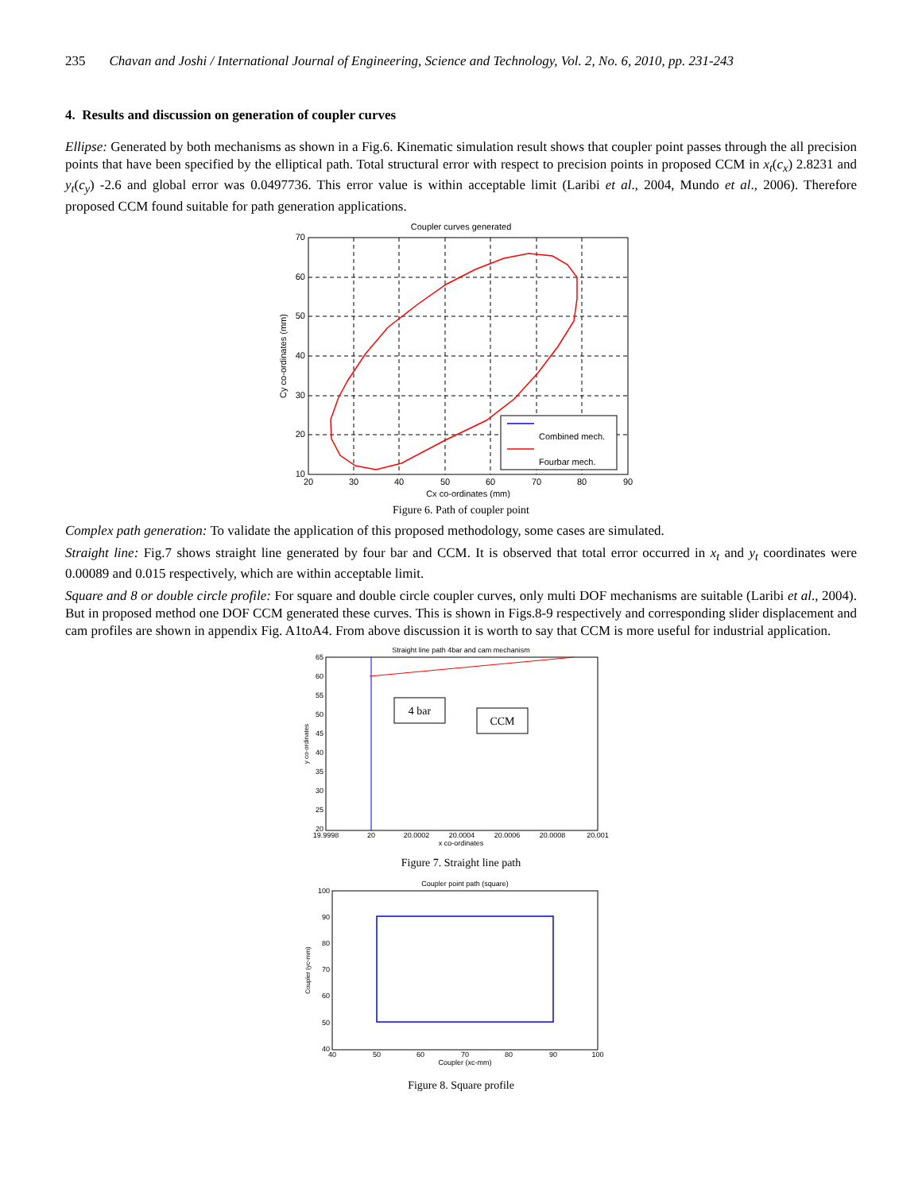235 Chavan and Joshi / International Journal of Engineering, Science and Technology, Vol. 2, No. 6, 2010, pp. 231-243
4. Results and discussion on generation of coupler curves
Ellipse: Generated by both mechanisms as shown in a Fig.6. Kinematic simulation result shows that coupler point passes through the all precision points that have been specified by the elliptical path. Total structural error with respect to precision points in proposed CCM in x<sub>t</sub>(c<sub>x</sub>) 2.8231 and y<sub>t</sub>(c<sub>y</sub>) -2.6 and global error was 0.0497736. This error value is within acceptable limit (Laribi et al., 2004, Mundo et al., 2006). Therefore proposed CCM found suitable for path generation applications.
Coupler curves generated
Combined mech.
Fourbar mech.
70
60
50
40
30
20
10
20
30
40
50
60
70
80
90
Cx co-ordinates (mm)
Cy co-ordinates (mm)
Figure 6. Path of coupler point
Complex path generation: To validate the application of this proposed methodology, some cases are simulated.
Straight line: Fig.7 shows straight line generated by four bar and CCM. It is observed that total error occurred in x<sub>t</sub> and y<sub>t</sub> coordinates were 0.00089 and 0.015 respectively, which are within acceptable limit.
Square and 8 or double circle profile: For square and double circle coupler curves, only multi DOF mechanisms are suitable (Laribi et al., 2004). But in proposed method one DOF CCM generated these curves. This is shown in Figs.8-9 respectively and corresponding slider displacement and cam profiles are shown in appendix Fig. A1toA4. From above discussion it is worth to say that CCM is more useful for industrial application.
Straight line path 4bar and cam mechanism
4 bar
CCM
65
60
55
50
45
40
35
30
25
20
19.9998
20
20.0002
20.0004
20.0006
20.0008
20.001
x co-ordinates
y co-ordinates
Figure 7. Straight line path
Coupler point path (square)
100
90
80
70
60
50
40
40
50
60
70
80
90
100
Coupler (xc-mm)
Coupler (yc-mm)
Figure 8. Square profile